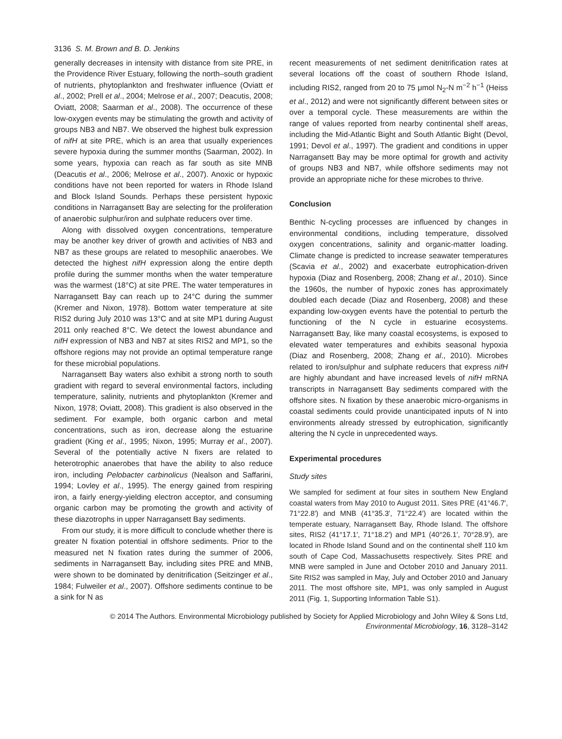3136 S. M. Brown and B. D. Jenkins
generally decreases in intensity with distance from site PRE, in the Providence River Estuary, following the north–south gradient of nutrients, phytoplankton and freshwater influence (Oviatt et al., 2002; Prell et al., 2004; Melrose et al., 2007; Deacutis, 2008; Oviatt, 2008; Saarman et al., 2008). The occurrence of these low-oxygen events may be stimulating the growth and activity of groups NB3 and NB7. We observed the highest bulk expression of nifH at site PRE, which is an area that usually experiences severe hypoxia during the summer months (Saarman, 2002). In some years, hypoxia can reach as far south as site MNB (Deacutis et al., 2006; Melrose et al., 2007). Anoxic or hypoxic conditions have not been reported for waters in Rhode Island and Block Island Sounds. Perhaps these persistent hypoxic conditions in Narragansett Bay are selecting for the proliferation of anaerobic sulphur/iron and sulphate reducers over time.
Along with dissolved oxygen concentrations, temperature may be another key driver of growth and activities of NB3 and NB7 as these groups are related to mesophilic anaerobes. We detected the highest nifH expression along the entire depth profile during the summer months when the water temperature was the warmest (18°C) at site PRE. The water temperatures in Narragansett Bay can reach up to 24°C during the summer (Kremer and Nixon, 1978). Bottom water temperature at site RIS2 during July 2010 was 13°C and at site MP1 during August 2011 only reached 8°C. We detect the lowest abundance and nifH expression of NB3 and NB7 at sites RIS2 and MP1, so the offshore regions may not provide an optimal temperature range for these microbial populations.
Narragansett Bay waters also exhibit a strong north to south gradient with regard to several environmental factors, including temperature, salinity, nutrients and phytoplankton (Kremer and Nixon, 1978; Oviatt, 2008). This gradient is also observed in the sediment. For example, both organic carbon and metal concentrations, such as iron, decrease along the estuarine gradient (King et al., 1995; Nixon, 1995; Murray et al., 2007). Several of the potentially active N fixers are related to heterotrophic anaerobes that have the ability to also reduce iron, including Pelobacter carbinolicus (Nealson and Saffarini, 1994; Lovley et al., 1995). The energy gained from respiring iron, a fairly energy-yielding electron acceptor, and consuming organic carbon may be promoting the growth and activity of these diazotrophs in upper Narragansett Bay sediments.
From our study, it is more difficult to conclude whether there is greater N fixation potential in offshore sediments. Prior to the measured net N fixation rates during the summer of 2006, sediments in Narragansett Bay, including sites PRE and MNB, were shown to be dominated by denitrification (Seitzinger et al., 1984; Fulweiler et al., 2007). Offshore sediments continue to be a sink for N as
recent measurements of net sediment denitrification rates at several locations off the coast of southern Rhode Island, including RIS2, ranged from 20 to 75 μmol N<sub>2</sub>-N m<sup>−2</sup> h<sup>−1</sup> (Heiss et al., 2012) and were not significantly different between sites or over a temporal cycle. These measurements are within the range of values reported from nearby continental shelf areas, including the Mid-Atlantic Bight and South Atlantic Bight (Devol, 1991; Devol et al., 1997). The gradient and conditions in upper Narragansett Bay may be more optimal for growth and activity of groups NB3 and NB7, while offshore sediments may not provide an appropriate niche for these microbes to thrive.
Conclusion
Benthic N-cycling processes are influenced by changes in environmental conditions, including temperature, dissolved oxygen concentrations, salinity and organic-matter loading. Climate change is predicted to increase seawater temperatures (Scavia et al., 2002) and exacerbate eutrophication-driven hypoxia (Diaz and Rosenberg, 2008; Zhang et al., 2010). Since the 1960s, the number of hypoxic zones has approximately doubled each decade (Diaz and Rosenberg, 2008) and these expanding low-oxygen events have the potential to perturb the functioning of the N cycle in estuarine ecosystems. Narragansett Bay, like many coastal ecosystems, is exposed to elevated water temperatures and exhibits seasonal hypoxia (Diaz and Rosenberg, 2008; Zhang et al., 2010). Microbes related to iron/sulphur and sulphate reducers that express nifH are highly abundant and have increased levels of nifH mRNA transcripts in Narragansett Bay sediments compared with the offshore sites. N fixation by these anaerobic micro-organisms in coastal sediments could provide unanticipated inputs of N into environments already stressed by eutrophication, significantly altering the N cycle in unprecedented ways.
Experimental procedures
Study sites
We sampled for sediment at four sites in southern New England coastal waters from May 2010 to August 2011. Sites PRE (41°46.7′, 71°22.8′) and MNB (41°35.3′, 71°22.4′) are located within the temperate estuary, Narragansett Bay, Rhode Island. The offshore sites, RIS2 (41°17.1′, 71°18.2′) and MP1 (40°26.1′, 70°28.9′), are located in Rhode Island Sound and on the continental shelf 110 km south of Cape Cod, Massachusetts respectively. Sites PRE and MNB were sampled in June and October 2010 and January 2011. Site RIS2 was sampled in May, July and October 2010 and January 2011. The most offshore site, MP1, was only sampled in August 2011 (Fig. 1, Supporting Information Table S1).
© 2014 The Authors. Environmental Microbiology published by Society for Applied Microbiology and John Wiley & Sons Ltd,
Environmental Microbiology, 16, 3128–3142